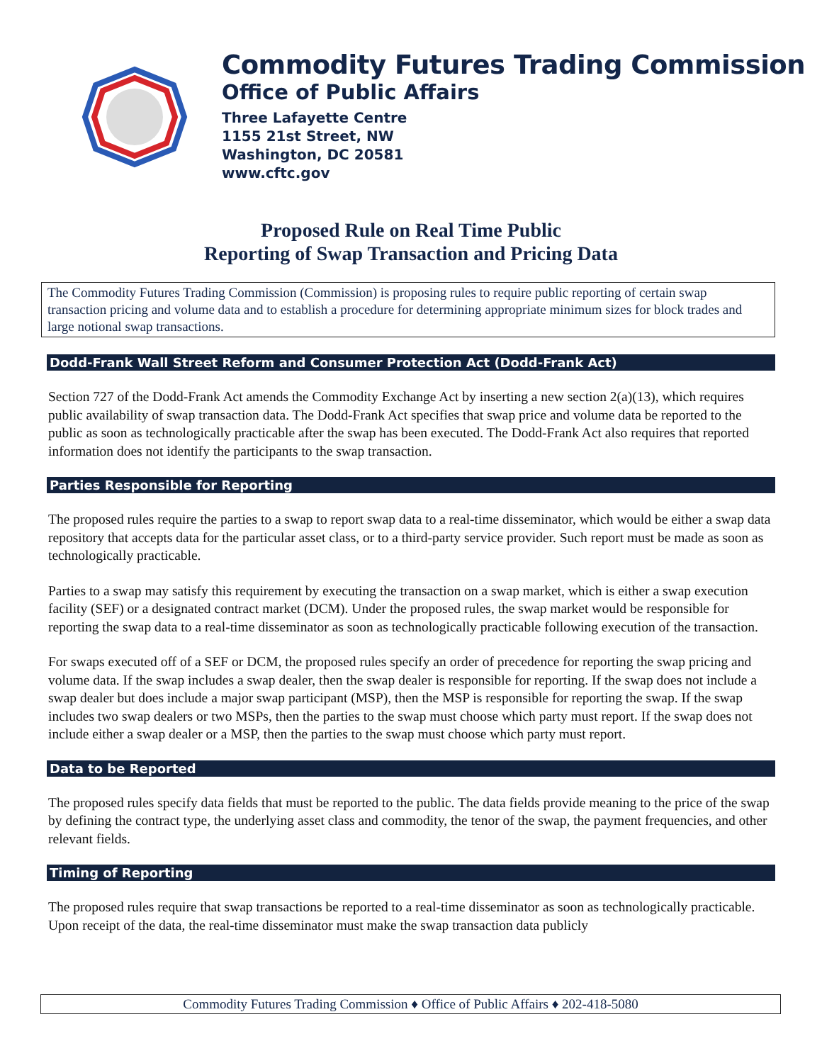Commodity Futures Trading Commission
Office of Public Affairs
Three Lafayette Centre
1155 21st Street, NW
Washington, DC 20581
www.cftc.gov
Proposed Rule on Real Time Public
Reporting of Swap Transaction and Pricing Data
The Commodity Futures Trading Commission (Commission) is proposing rules to require public reporting of certain swap transaction pricing and volume data and to establish a procedure for determining appropriate minimum sizes for block trades and large notional swap transactions.
Dodd-Frank Wall Street Reform and Consumer Protection Act (Dodd-Frank Act)
Section 727 of the Dodd-Frank Act amends the Commodity Exchange Act by inserting a new section 2(a)(13), which requires public availability of swap transaction data. The Dodd-Frank Act specifies that swap price and volume data be reported to the public as soon as technologically practicable after the swap has been executed. The Dodd-Frank Act also requires that reported information does not identify the participants to the swap transaction.
Parties Responsible for Reporting
The proposed rules require the parties to a swap to report swap data to a real-time disseminator, which would be either a swap data repository that accepts data for the particular asset class, or to a third-party service provider. Such report must be made as soon as technologically practicable.
Parties to a swap may satisfy this requirement by executing the transaction on a swap market, which is either a swap execution facility (SEF) or a designated contract market (DCM). Under the proposed rules, the swap market would be responsible for reporting the swap data to a real-time disseminator as soon as technologically practicable following execution of the transaction.
For swaps executed off of a SEF or DCM, the proposed rules specify an order of precedence for reporting the swap pricing and volume data. If the swap includes a swap dealer, then the swap dealer is responsible for reporting. If the swap does not include a swap dealer but does include a major swap participant (MSP), then the MSP is responsible for reporting the swap. If the swap includes two swap dealers or two MSPs, then the parties to the swap must choose which party must report. If the swap does not include either a swap dealer or a MSP, then the parties to the swap must choose which party must report.
Data to be Reported
The proposed rules specify data fields that must be reported to the public. The data fields provide meaning to the price of the swap by defining the contract type, the underlying asset class and commodity, the tenor of the swap, the payment frequencies, and other relevant fields.
Timing of Reporting
The proposed rules require that swap transactions be reported to a real-time disseminator as soon as technologically practicable. Upon receipt of the data, the real-time disseminator must make the swap transaction data publicly
Commodity Futures Trading Commission ♦ Office of Public Affairs ♦ 202-418-5080